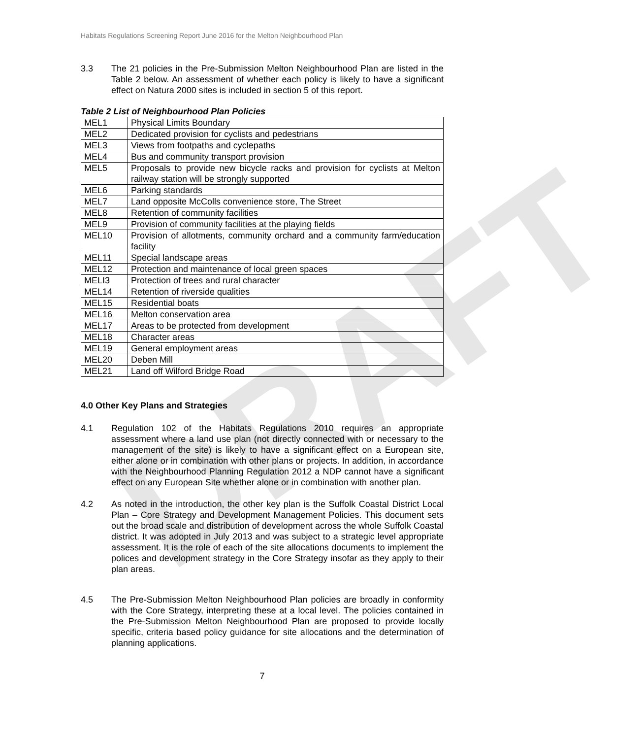Habitats Regulations Screening Report June 2016 for the Melton Neighbourhood Plan
DRAFT
3.3 The 21 policies in the Pre-Submission Melton Neighbourhood Plan are listed in the Table 2 below. An assessment of whether each policy is likely to have a significant effect on Natura 2000 sites is included in section 5 of this report.
Table 2 List of Neighbourhood Plan Policies
| MEL1 | Physical Limits Boundary |
| MEL2 | Dedicated provision for cyclists and pedestrians |
| MEL3 | Views from footpaths and cyclepaths |
| MEL4 | Bus and community transport provision |
| MEL5 | Proposals to provide new bicycle racks and provision for cyclists at Melton railway station will be strongly supported |
| MEL6 | Parking standards |
| MEL7 | Land opposite McColls convenience store, The Street |
| MEL8 | Retention of community facilities |
| MEL9 | Provision of community facilities at the playing fields |
| MEL10 | Provision of allotments, community orchard and a community farm/education facility |
| MEL11 | Special landscape areas |
| MEL12 | Protection and maintenance of local green spaces |
| MELI3 | Protection of trees and rural character |
| MEL14 | Retention of riverside qualities |
| MEL15 | Residential boats |
| MEL16 | Melton conservation area |
| MEL17 | Areas to be protected from development |
| MEL18 | Character areas |
| MEL19 | General employment areas |
| MEL20 | Deben Mill |
| MEL21 | Land off Wilford Bridge Road |
4.0 Other Key Plans and Strategies
4.1 Regulation 102 of the Habitats Regulations 2010 requires an appropriate assessment where a land use plan (not directly connected with or necessary to the management of the site) is likely to have a significant effect on a European site, either alone or in combination with other plans or projects. In addition, in accordance with the Neighbourhood Planning Regulation 2012 a NDP cannot have a significant effect on any European Site whether alone or in combination with another plan.
4.2 As noted in the introduction, the other key plan is the Suffolk Coastal District Local Plan – Core Strategy and Development Management Policies. This document sets out the broad scale and distribution of development across the whole Suffolk Coastal district. It was adopted in July 2013 and was subject to a strategic level appropriate assessment. It is the role of each of the site allocations documents to implement the polices and development strategy in the Core Strategy insofar as they apply to their plan areas.
4.5 The Pre-Submission Melton Neighbourhood Plan policies are broadly in conformity with the Core Strategy, interpreting these at a local level. The policies contained in the Pre-Submission Melton Neighbourhood Plan are proposed to provide locally specific, criteria based policy guidance for site allocations and the determination of planning applications.
7